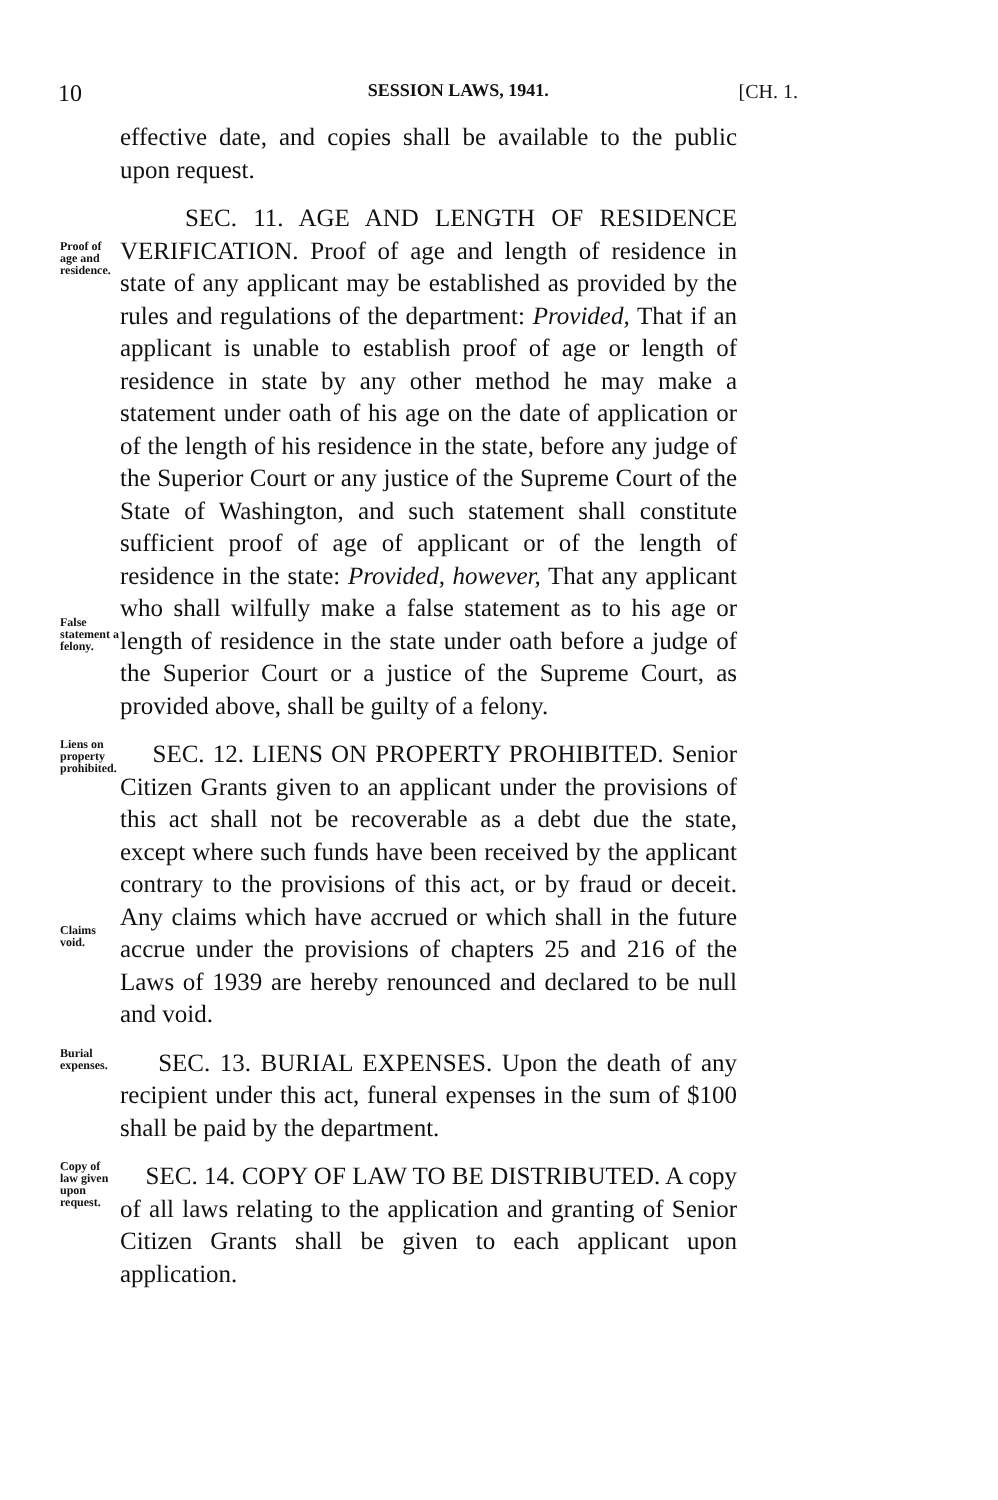10 SESSION LAWS, 1941. [CH. 1.
effective date, and copies shall be available to the public upon request.
Proof of age and residence.
False statement a felony.
SEC. 11. AGE AND LENGTH OF RESIDENCE VERIFICATION. Proof of age and length of residence in state of any applicant may be established as provided by the rules and regulations of the department: Provided, That if an applicant is unable to establish proof of age or length of residence in state by any other method he may make a statement under oath of his age on the date of application or of the length of his residence in the state, before any judge of the Superior Court or any justice of the Supreme Court of the State of Washington, and such statement shall constitute sufficient proof of age of applicant or of the length of residence in the state: Provided, however, That any applicant who shall wilfully make a false statement as to his age or length of residence in the state under oath before a judge of the Superior Court or a justice of the Supreme Court, as provided above, shall be guilty of a felony.
Liens on property prohibited.
Claims void.
SEC. 12. LIENS ON PROPERTY PROHIBITED. Senior Citizen Grants given to an applicant under the provisions of this act shall not be recoverable as a debt due the state, except where such funds have been received by the applicant contrary to the provisions of this act, or by fraud or deceit. Any claims which have accrued or which shall in the future accrue under the provisions of chapters 25 and 216 of the Laws of 1939 are hereby renounced and declared to be null and void.
Burial expenses.
SEC. 13. BURIAL EXPENSES. Upon the death of any recipient under this act, funeral expenses in the sum of $100 shall be paid by the department.
Copy of law given upon request.
SEC. 14. COPY OF LAW TO BE DISTRIBUTED. A copy of all laws relating to the application and granting of Senior Citizen Grants shall be given to each applicant upon application.